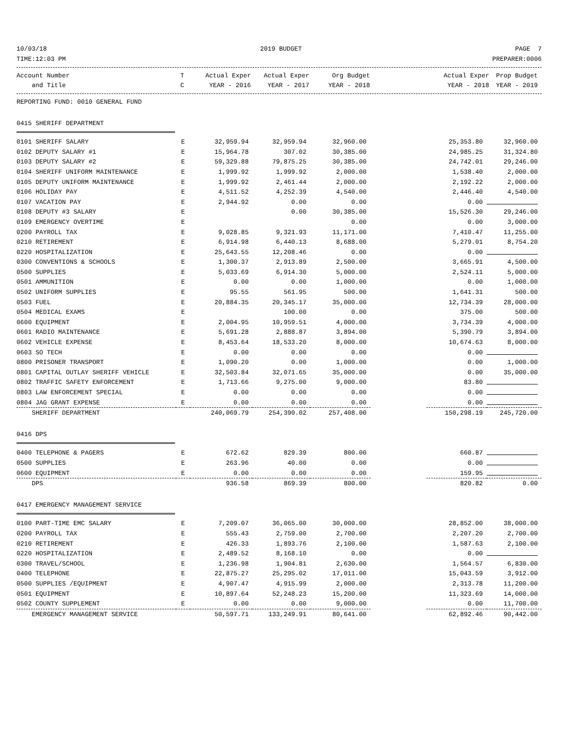10/03/18 2019 BUDGET PAGE 7
TIME:12:03 PM PREPARER:0006
| Account Number | T | Actual Exper | Actual Exper | Org Budget | | Actual Exper | Prop Budget |
| --- | --- | --- | --- | --- | --- | --- | --- |
| and Title | C | YEAR - 2016 | YEAR - 2017 | YEAR - 2018 | | YEAR - 2018 | YEAR - 2019 |
| REPORTING FUND: 0010 GENERAL FUND | | | | | | | |
| 0415 SHERIFF DEPARTMENT | | | | | | | |
| 0101 SHERIFF SALARY | E | 32,959.94 | 32,959.94 | 32,960.00 | | 25,353.80 | 32,960.00 |
| 0102 DEPUTY SALARY #1 | E | 15,964.78 | 307.02 | 30,385.00 | | 24,985.25 | 31,324.80 |
| 0103 DEPUTY SALARY #2 | E | 59,329.88 | 79,875.25 | 30,385.00 | | 24,742.01 | 29,246.00 |
| 0104 SHERIFF UNIFORM MAINTENANCE | E | 1,999.92 | 1,999.92 | 2,000.00 | | 1,538.40 | 2,000.00 |
| 0105 DEPUTY UNIFORM MAINTENANCE | E | 1,999.92 | 2,461.44 | 2,000.00 | | 2,192.22 | 2,000.00 |
| 0106 HOLIDAY PAY | E | 4,511.52 | 4,252.39 | 4,540.00 | | 2,446.40 | 4,540.00 |
| 0107 VACATION PAY | E | 2,944.92 | 0.00 | 0.00 | | 0.00 | |
| 0108 DEPUTY #3 SALARY | E | | 0.00 | 30,385.00 | | 15,526.30 | 29,246.00 |
| 0109 EMERGENCY OVERTIME | E | | | 0.00 | | 0.00 | 3,000.00 |
| 0200 PAYROLL TAX | E | 9,028.85 | 9,321.93 | 11,171.00 | | 7,410.47 | 11,255.00 |
| 0210 RETIREMENT | E | 6,914.98 | 6,440.13 | 8,688.00 | | 5,279.01 | 8,754.20 |
| 0220 HOSPITALIZATION | E | 25,643.55 | 12,208.46 | 0.00 | | 0.00 | |
| 0300 CONVENTIONS & SCHOOLS | E | 1,300.37 | 2,913.89 | 2,500.00 | | 3,665.91 | 4,500.00 |
| 0500 SUPPLIES | E | 5,033.69 | 6,914.30 | 5,000.00 | | 2,524.11 | 5,000.00 |
| 0501 AMMUNITION | E | 0.00 | 0.00 | 1,000.00 | | 0.00 | 1,000.00 |
| 0502 UNIFORM SUPPLIES | E | 95.55 | 561.95 | 500.00 | | 1,641.31 | 500.00 |
| 0503 FUEL | E | 20,884.35 | 20,345.17 | 35,000.00 | | 12,734.39 | 28,000.00 |
| 0504 MEDICAL EXAMS | E | | 100.00 | 0.00 | | 375.00 | 500.00 |
| 0600 EQUIPMENT | E | 2,004.95 | 10,959.51 | 4,000.00 | | 3,734.39 | 4,000.00 |
| 0601 RADIO MAINTENANCE | E | 5,691.28 | 2,888.87 | 3,894.00 | | 5,390.79 | 3,894.00 |
| 0602 VEHICLE EXPENSE | E | 8,453.64 | 18,533.20 | 8,000.00 | | 10,674.63 | 8,000.00 |
| 0603 SO TECH | E | 0.00 | 0.00 | 0.00 | | 0.00 | |
| 0800 PRISONER TRANSPORT | E | 1,090.20 | 0.00 | 1,000.00 | | 0.00 | 1,000.00 |
| 0801 CAPITAL OUTLAY SHERIFF VEHICLE | E | 32,503.84 | 32,071.65 | 35,000.00 | | 0.00 | 35,000.00 |
| 0802 TRAFFIC SAFETY ENFORCEMENT | E | 1,713.66 | 9,275.00 | 9,000.00 | | 83.80 | |
| 0803 LAW ENFORCEMENT SPECIAL | E | 0.00 | 0.00 | 0.00 | | 0.00 | |
| 0804 JAG GRANT EXPENSE | E | 0.00 | 0.00 | 0.00 | | 0.00 | |
| SHERIFF DEPARTMENT | | 240,069.79 | 254,390.02 | 257,408.00 | | 150,298.19 | 245,720.00 |
| 0416 DPS | | | | | | | |
| 0400 TELEPHONE & PAGERS | E | 672.62 | 829.39 | 800.00 | | 660.87 | |
| 0500 SUPPLIES | E | 263.96 | 40.00 | 0.00 | | 0.00 | |
| 0600 EQUIPMENT | E | 0.00 | 0.00 | 0.00 | | 159.95 | |
| DPS | | 936.58 | 869.39 | 800.00 | | 820.82 | 0.00 |
| 0417 EMERGENCY MANAGEMENT SERVICE | | | | | | | |
| 0100 PART-TIME EMC SALARY | E | 7,209.07 | 36,065.00 | 30,000.00 | | 28,852.00 | 38,000.00 |
| 0200 PAYROLL TAX | E | 555.43 | 2,759.00 | 2,700.00 | | 2,207.20 | 2,700.00 |
| 0210 RETIREMENT | E | 426.33 | 1,893.76 | 2,100.00 | | 1,587.63 | 2,100.00 |
| 0220 HOSPITALIZATION | E | 2,489.52 | 8,168.10 | 0.00 | | 0.00 | |
| 0300 TRAVEL/SCHOOL | E | 1,236.98 | 1,904.81 | 2,630.00 | | 1,564.57 | 6,830.00 |
| 0400 TELEPHONE | E | 22,875.27 | 25,295.02 | 17,011.00 | | 15,043.59 | 3,912.00 |
| 0500 SUPPLIES /EQUIPMENT | E | 4,907.47 | 4,915.99 | 2,000.00 | | 2,313.78 | 11,200.00 |
| 0501 EQUIPMENT | E | 10,897.64 | 52,248.23 | 15,200.00 | | 11,323.69 | 14,000.00 |
| 0502 COUNTY SUPPLEMENT | E | 0.00 | 0.00 | 9,000.00 | | 0.00 | 11,700.00 |
| EMERGENCY MANAGEMENT SERVICE | | 50,597.71 | 133,249.91 | 80,641.00 | | 62,892.46 | 90,442.00 |